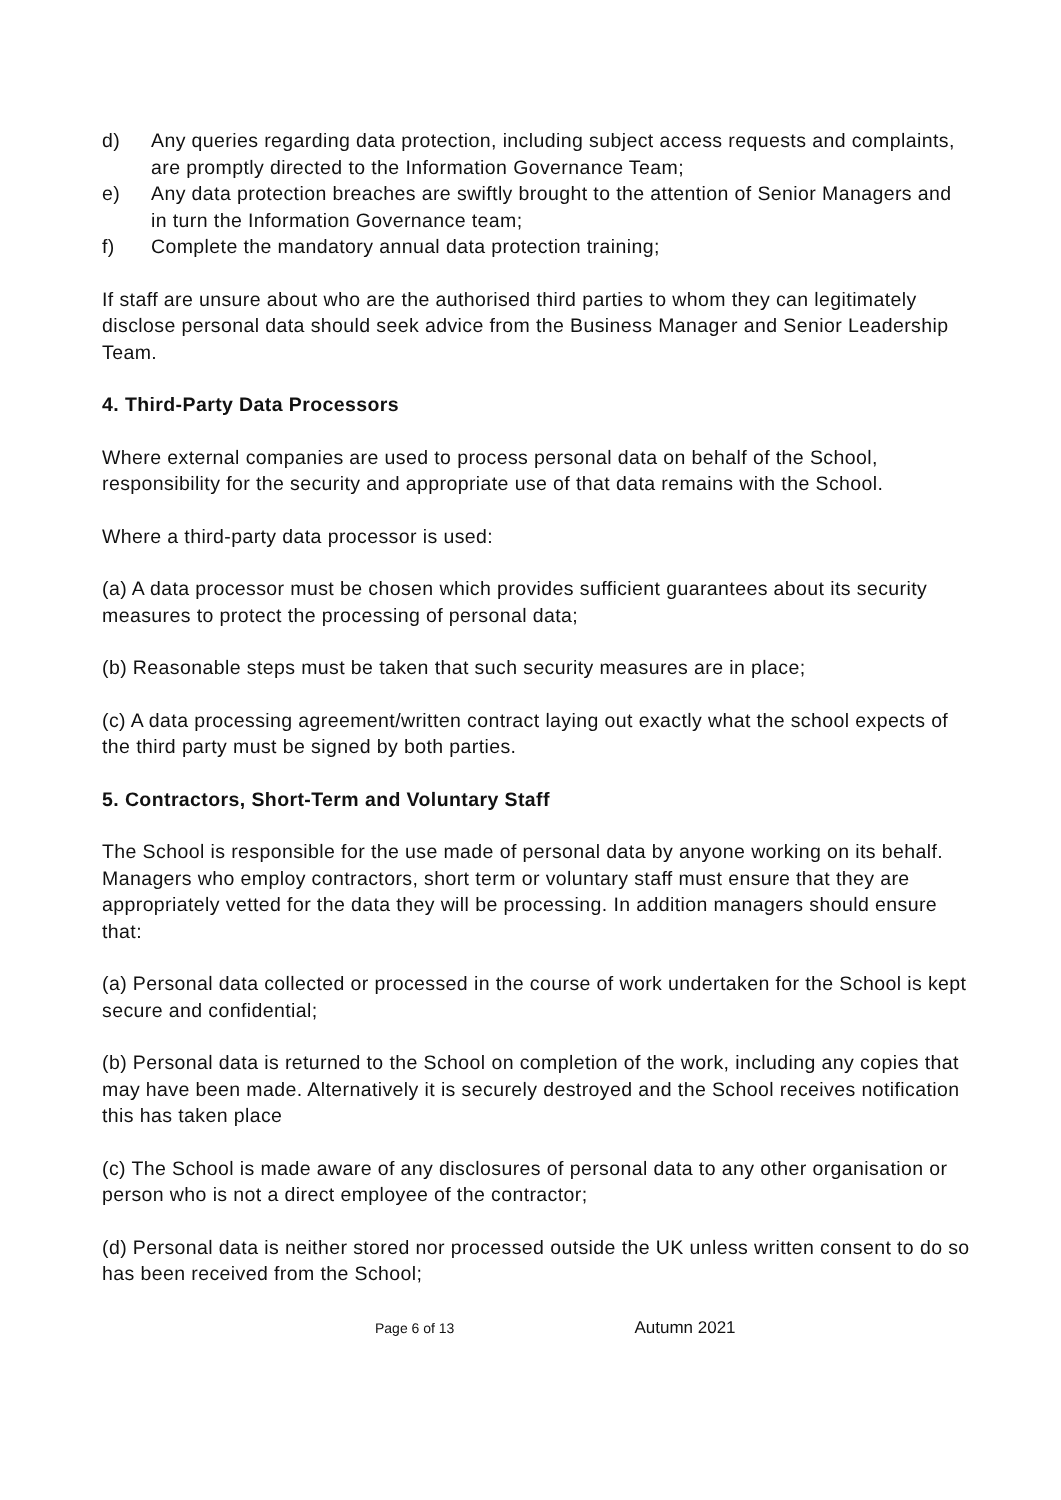d) Any queries regarding data protection, including subject access requests and complaints, are promptly directed to the Information Governance Team;
e) Any data protection breaches are swiftly brought to the attention of Senior Managers and in turn the Information Governance team;
f) Complete the mandatory annual data protection training;
If staff are unsure about who are the authorised third parties to whom they can legitimately disclose personal data should seek advice from the Business Manager and Senior Leadership Team.
4. Third-Party Data Processors
Where external companies are used to process personal data on behalf of the School, responsibility for the security and appropriate use of that data remains with the School.
Where a third-party data processor is used:
(a) A data processor must be chosen which provides sufficient guarantees about its security measures to protect the processing of personal data;
(b) Reasonable steps must be taken that such security measures are in place;
(c) A data processing agreement/written contract laying out exactly what the school expects of the third party must be signed by both parties.
5. Contractors, Short-Term and Voluntary Staff
The School is responsible for the use made of personal data by anyone working on its behalf. Managers who employ contractors, short term or voluntary staff must ensure that they are appropriately vetted for the data they will be processing. In addition managers should ensure that:
(a) Personal data collected or processed in the course of work undertaken for the School is kept secure and confidential;
(b) Personal data is returned to the School on completion of the work, including any copies that may have been made. Alternatively it is securely destroyed and the School receives notification this has taken place
(c) The School is made aware of any disclosures of personal data to any other organisation or person who is not a direct employee of the contractor;
(d) Personal data is neither stored nor processed outside the UK unless written consent to do so has been received from the School;
Page 6 of 13 Autumn 2021